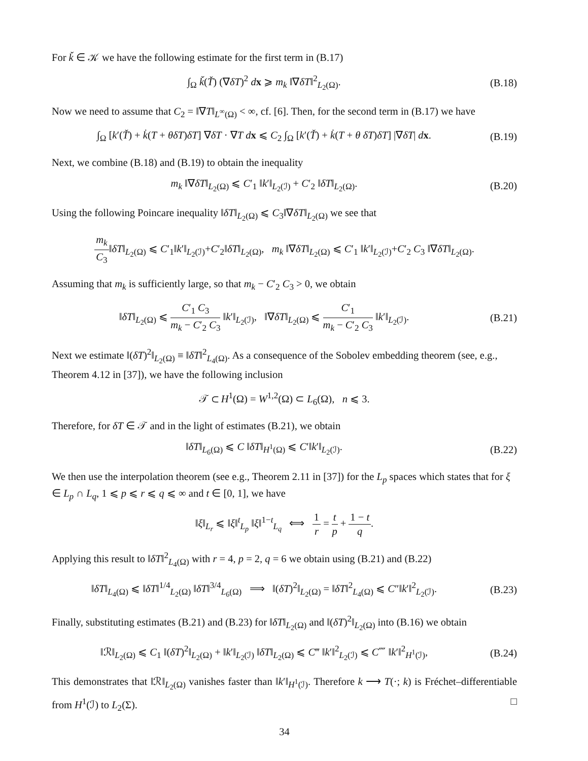For ǩ ∈ 𝒦 we have the following estimate for the first term in (B.17)
∫<sub>Ω</sub> ǩ(Ť) (∇δT)<sup>2</sup> dx ⩾ m<sub>k</sub> ‖∇δT‖<sup>2</sup><sub>L<sub>2</sub>(Ω)</sub>.
(B.18)
Now we need to assume that C<sub>2</sub> = ‖∇T‖<sub>L<sup>∞</sup>(Ω)</sub> < ∞, cf. [6]. Then, for the second term in (B.17) we have
∫<sub>Ω</sub> [k′(Ť) + k̇(T + θδT)δT] ∇δT · ∇T dx ⩽ C<sub>2</sub> ∫<sub>Ω</sub> [k′(Ť) + k̇(T + θ δT)δT] |∇δT| dx.
(B.19)
Next, we combine (B.18) and (B.19) to obtain the inequality
m<sub>k</sub> ‖∇δT‖<sub>L<sub>2</sub>(Ω)</sub> ⩽ C′<sub>1</sub> ‖k′‖<sub>L<sub>2</sub>(ℐ)</sub> + C′<sub>2</sub> ‖δT‖<sub>L<sub>2</sub>(Ω)</sub>.
(B.20)
Using the following Poincare inequality ‖δT‖<sub>L<sub>2</sub>(Ω)</sub> ⩽ C<sub>3</sub>‖∇δT‖<sub>L<sub>2</sub>(Ω)</sub> we see that
m<sub>k</sub> C<sub>3</sub>‖δT‖<sub>L<sub>2</sub>(Ω)</sub> ⩽ C′<sub>1</sub>‖k′‖<sub>L<sub>2</sub>(ℐ)</sub>+C′<sub>2</sub>‖δT‖<sub>L<sub>2</sub>(Ω)</sub>, m<sub>k</sub> ‖∇δT‖<sub>L<sub>2</sub>(Ω)</sub> ⩽ C′<sub>1</sub> ‖k′‖<sub>L<sub>2</sub>(ℐ)</sub>+C′<sub>2</sub> C<sub>3</sub> ‖∇δT‖<sub>L<sub>2</sub>(Ω)</sub>.
Assuming that m<sub>k</sub> is sufficiently large, so that m<sub>k</sub> − C′<sub>2</sub> C<sub>3</sub> > 0, we obtain
‖δT‖<sub>L<sub>2</sub>(Ω)</sub> ⩽ C′<sub>1</sub> C<sub>3</sub> m<sub>k</sub> − C′<sub>2</sub> C<sub>3</sub> ‖k′‖<sub>L<sub>2</sub>(ℐ)</sub>, ‖∇δT‖<sub>L<sub>2</sub>(Ω)</sub> ⩽ C′<sub>1</sub> m<sub>k</sub> − C′<sub>2</sub> C<sub>3</sub> ‖k′‖<sub>L<sub>2</sub>(ℐ)</sub>.
(B.21)
Next we estimate ‖(δT)<sup>2</sup>‖<sub>L<sub>2</sub>(Ω)</sub> ≡ ‖δT‖<sup>2</sup><sub>L<sub>4</sub>(Ω)</sub>. As a consequence of the Sobolev embedding theorem (see, e.g., Theorem 4.12 in [37]), we have the following inclusion
𝒯 ⊂ H<sup>1</sup>(Ω) = W<sup>1,2</sup>(Ω) ⊂ L<sub>6</sub>(Ω), n ⩽ 3.
Therefore, for δT ∈ 𝒯 and in the light of estimates (B.21), we obtain
‖δT‖<sub>L<sub>6</sub>(Ω)</sub> ⩽ C ‖δT‖<sub>H<sup>1</sup>(Ω)</sub> ⩽ C′‖k′‖<sub>L<sub>2</sub>(ℐ)</sub>.
(B.22)
We then use the interpolation theorem (see e.g., Theorem 2.11 in [37]) for the L<sub>p</sub> spaces which states that for ξ ∈ L<sub>p</sub> ∩ L<sub>q</sub>, 1 ⩽ p ⩽ r ⩽ q ⩽ ∞ and t ∈ [0, 1], we have
‖ξ‖<sub>L<sub>r</sub></sub> ⩽ ‖ξ‖<sup>t</sup><sub>L<sub>p</sub></sub> ‖ξ‖<sup>1−t</sup><sub>L<sub>q</sub></sub> ⟺ 1 r = t p + 1 − t q.
Applying this result to ‖δT‖<sup>2</sup><sub>L<sub>4</sub>(Ω)</sub> with r = 4, p = 2, q = 6 we obtain using (B.21) and (B.22)
‖δT‖<sub>L<sub>4</sub>(Ω)</sub> ⩽ ‖δT‖<sup>1/4</sup><sub>L<sub>2</sub>(Ω)</sub> ‖δT‖<sup>3/4</sup><sub>L<sub>6</sub>(Ω)</sub> ⟹ ‖(δT)<sup>2</sup>‖<sub>L<sub>2</sub>(Ω)</sub> = ‖δT‖<sup>2</sup><sub>L<sub>4</sub>(Ω)</sub> ⩽ C″‖k′‖<sup>2</sup><sub>L<sub>2</sub>(ℐ)</sub>.
(B.23)
Finally, substituting estimates (B.21) and (B.23) for ‖δT‖<sub>L<sub>2</sub>(Ω)</sub> and ‖(δT)<sup>2</sup>‖<sub>L<sub>2</sub>(Ω)</sub> into (B.16) we obtain
‖ℛ‖<sub>L<sub>2</sub>(Ω)</sub> ⩽ C<sub>1</sub> ‖(δT)<sup>2</sup>‖<sub>L<sub>2</sub>(Ω)</sub> + ‖k′‖<sub>L<sub>2</sub>(ℐ)</sub> ‖δT‖<sub>L<sub>2</sub>(Ω)</sub> ⩽ C‴ ‖k′‖<sup>2</sup><sub>L<sub>2</sub>(ℐ)</sub> ⩽ C⁗ ‖k′‖<sup>2</sup><sub>H<sup>1</sup>(ℐ)</sub>,
(B.24)
This demonstrates that ‖ℛ‖<sub>L<sub>2</sub>(Ω)</sub> vanishes faster than ‖k′‖<sub>H<sup>1</sup>(ℐ)</sub>. Therefore k ⟶ T(·; k) is Fréchet–differentiable from H<sup>1</sup>(ℐ) to L<sub>2</sub>(Σ). □
34